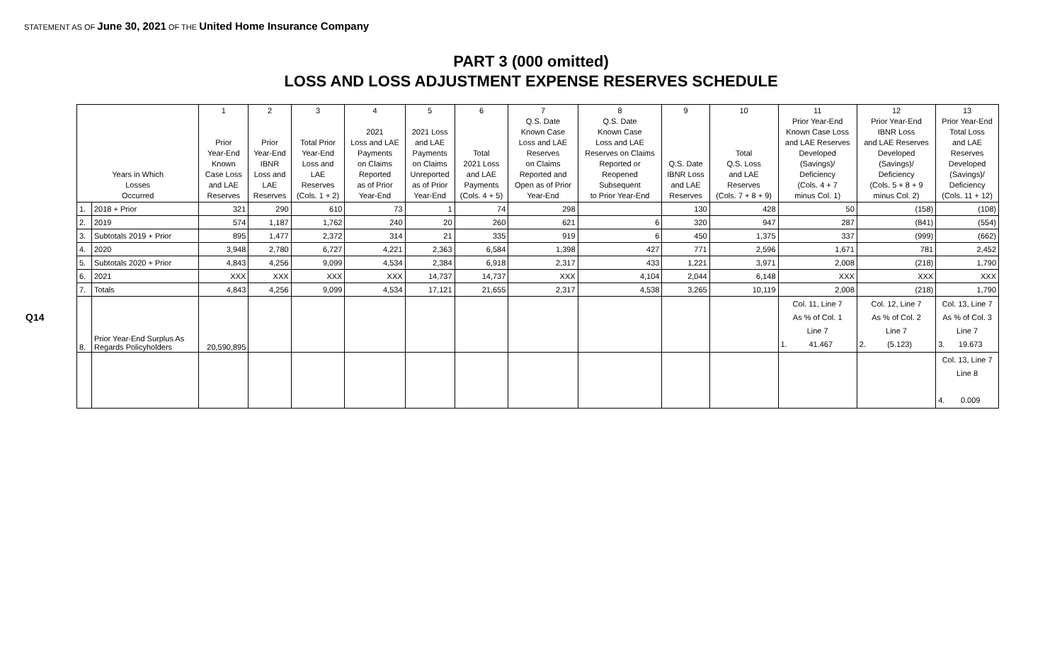STATEMENT AS OF June 30, 2021 OF THE United Home Insurance Company
PART 3 (000 omitted)
LOSS AND LOSS ADJUSTMENT EXPENSE RESERVES SCHEDULE
Q14
| Years in Which Losses Occurred | | 1 Prior Year-End Known Case Loss and LAE Reserves | 2 Prior Year-End IBNR Loss and LAE Reserves | 3 Total Prior Year-End Loss and LAE Reserves (Cols. 1 + 2) | 4 2021 Loss and LAE Payments on Claims Reported as of Prior Year-End | 5 2021 Loss and LAE Payments on Claims Unreported as of Prior Year-End | 6 Total 2021 Loss and LAE Payments (Cols. 4 + 5) | 7 Q.S. Date Known Case Loss and LAE Reserves on Claims Reported and Open as of Prior Year-End | 8 Q.S. Date Known Case Loss and LAE Reserves on Claims Reported or Reopened Subsequent to Prior Year-End | 9 Q.S. Date IBNR Loss and LAE Reserves | 10 Total Q.S. Loss and LAE Reserves (Cols. 7 + 8 + 9) | 11 Prior Year-End Known Case Loss and LAE Reserves Developed (Savings)/ Deficiency (Cols. 4 + 7 minus Col. 1) | 12 Prior Year-End IBNR Loss and LAE Reserves Developed (Savings)/ Deficiency (Cols. 5 + 8 + 9 minus Col. 2) | 13 Prior Year-End Total Loss and LAE Reserves Developed (Savings)/ Deficiency (Cols. 11 + 12) |
| --- | --- | --- | --- | --- | --- | --- | --- | --- | --- | --- | --- | --- | --- | --- |
| 1. | 2018 + Prior | 321 | 290 | 610 | 73 | 1 | 74 | 298 | | 130 | 428 | 50 | (158) | (108) |
| 2. | 2019 | 574 | 1,187 | 1,762 | 240 | 20 | 260 | 621 | 6 | 320 | 947 | 287 | (841) | (554) |
| 3. | Subtotals 2019 + Prior | 895 | 1,477 | 2,372 | 314 | 21 | 335 | 919 | 6 | 450 | 1,375 | 337 | (999) | (662) |
| 4. | 2020 | 3,948 | 2,780 | 6,727 | 4,221 | 2,363 | 6,584 | 1,398 | 427 | 771 | 2,596 | 1,671 | 781 | 2,452 |
| 5. | Subtotals 2020 + Prior | 4,843 | 4,256 | 9,099 | 4,534 | 2,384 | 6,918 | 2,317 | 433 | 1,221 | 3,971 | 2,008 | (218) | 1,790 |
| 6. | 2021 | XXX | XXX | XXX | XXX | 14,737 | 14,737 | XXX | 4,104 | 2,044 | 6,148 | XXX | XXX | XXX |
| 7. | Totals | 4,843 | 4,256 | 9,099 | 4,534 | 17,121 | 21,655 | 2,317 | 4,538 | 3,265 | 10,119 | 2,008 | (218) | 1,790 |
| 8. | Prior Year-End Surplus As Regards Policyholders | 20,590,895 | | | | | | | | | | Col. 11, Line 7 As % of Col. 1 Line 7 1. 41.467 | Col. 12, Line 7 As % of Col. 2 Line 7 2. (5.123) | Col. 13, Line 7 As % of Col. 3 Line 7 3. 19.673 |
| | | | | | | | | | | | | | | Col. 13, Line 7 Line 8 4. 0.009 |